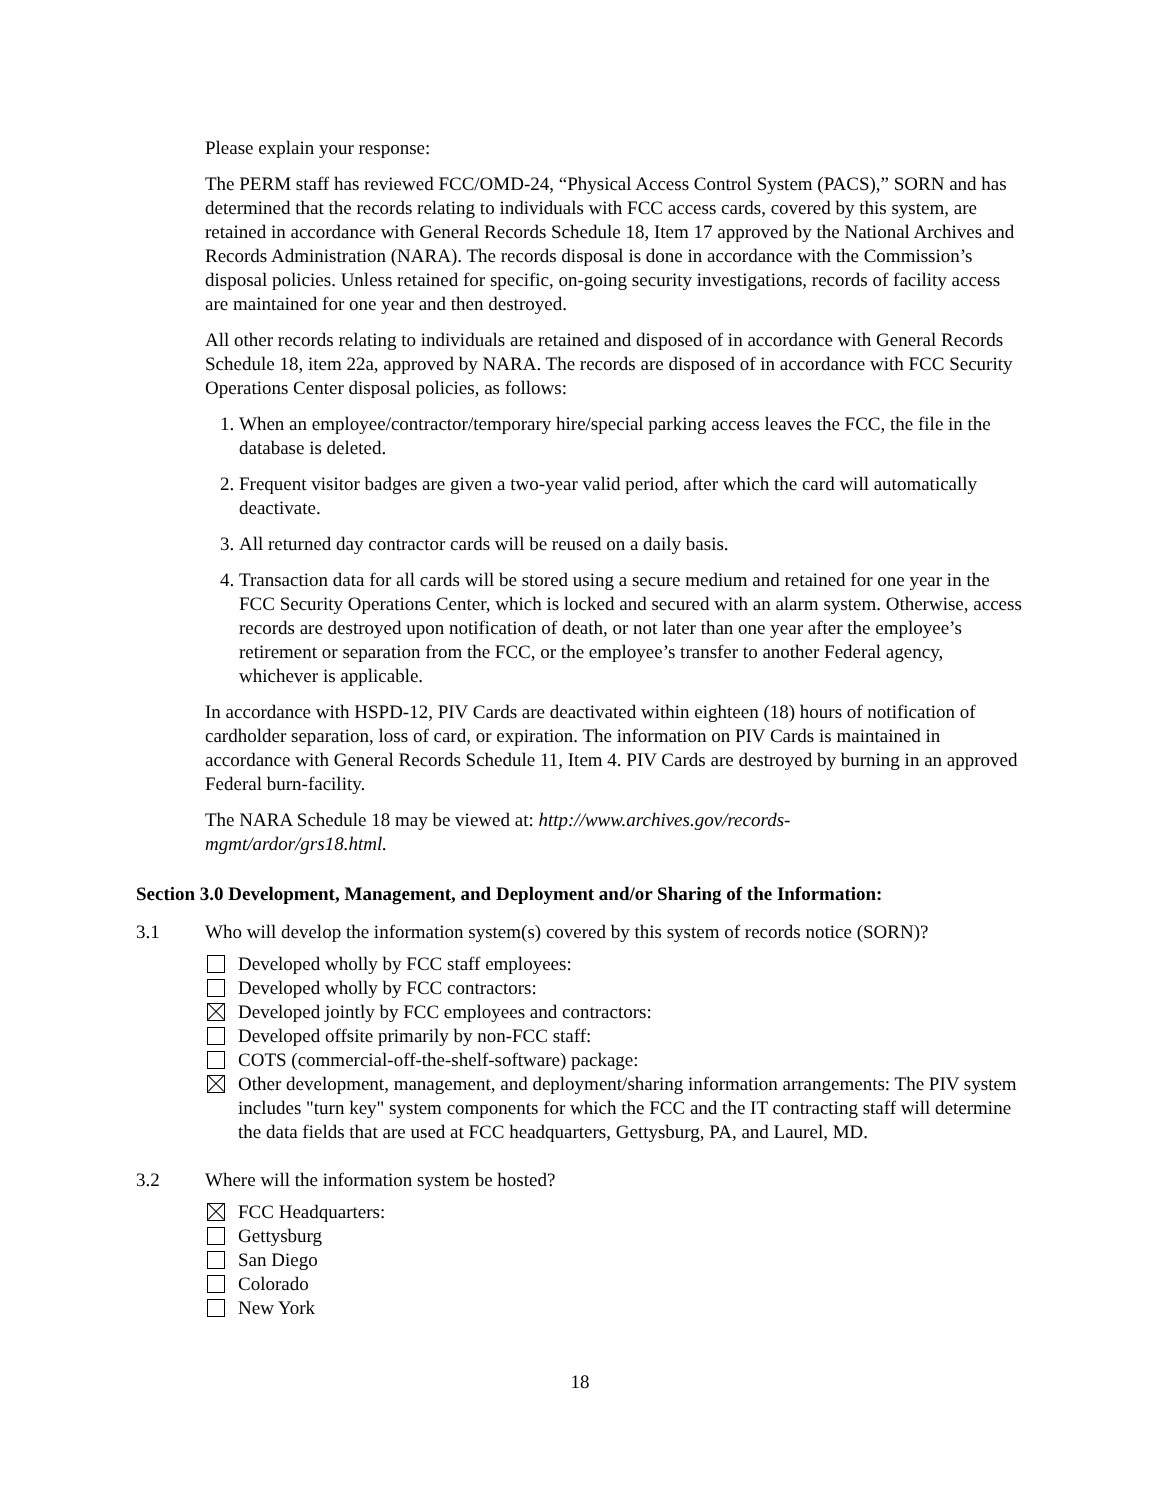Please explain your response:
The PERM staff has reviewed FCC/OMD-24, “Physical Access Control System (PACS),” SORN and has determined that the records relating to individuals with FCC access cards, covered by this system, are retained in accordance with General Records Schedule 18, Item 17 approved by the National Archives and Records Administration (NARA). The records disposal is done in accordance with the Commission’s disposal policies. Unless retained for specific, on-going security investigations, records of facility access are maintained for one year and then destroyed.
All other records relating to individuals are retained and disposed of in accordance with General Records Schedule 18, item 22a, approved by NARA. The records are disposed of in accordance with FCC Security Operations Center disposal policies, as follows:
1. When an employee/contractor/temporary hire/special parking access leaves the FCC, the file in the database is deleted.
2. Frequent visitor badges are given a two-year valid period, after which the card will automatically deactivate.
3. All returned day contractor cards will be reused on a daily basis.
4. Transaction data for all cards will be stored using a secure medium and retained for one year in the FCC Security Operations Center, which is locked and secured with an alarm system. Otherwise, access records are destroyed upon notification of death, or not later than one year after the employee’s retirement or separation from the FCC, or the employee’s transfer to another Federal agency, whichever is applicable.
In accordance with HSPD-12, PIV Cards are deactivated within eighteen (18) hours of notification of cardholder separation, loss of card, or expiration. The information on PIV Cards is maintained in accordance with General Records Schedule 11, Item 4. PIV Cards are destroyed by burning in an approved Federal burn-facility.
The NARA Schedule 18 may be viewed at: http://www.archives.gov/records-
mgmt/ardor/grs18.html.
Section 3.0 Development, Management, and Deployment and/or Sharing of the Information:
3.1 Who will develop the information system(s) covered by this system of records notice (SORN)?
Developed wholly by FCC staff employees:
Developed wholly by FCC contractors:
Developed jointly by FCC employees and contractors:
Developed offsite primarily by non-FCC staff:
COTS (commercial-off-the-shelf-software) package:
Other development, management, and deployment/sharing information arrangements: The PIV system includes "turn key" system components for which the FCC and the IT contracting staff will determine the data fields that are used at FCC headquarters, Gettysburg, PA, and Laurel, MD.
3.2 Where will the information system be hosted?
FCC Headquarters:
Gettysburg
San Diego
Colorado
New York
18